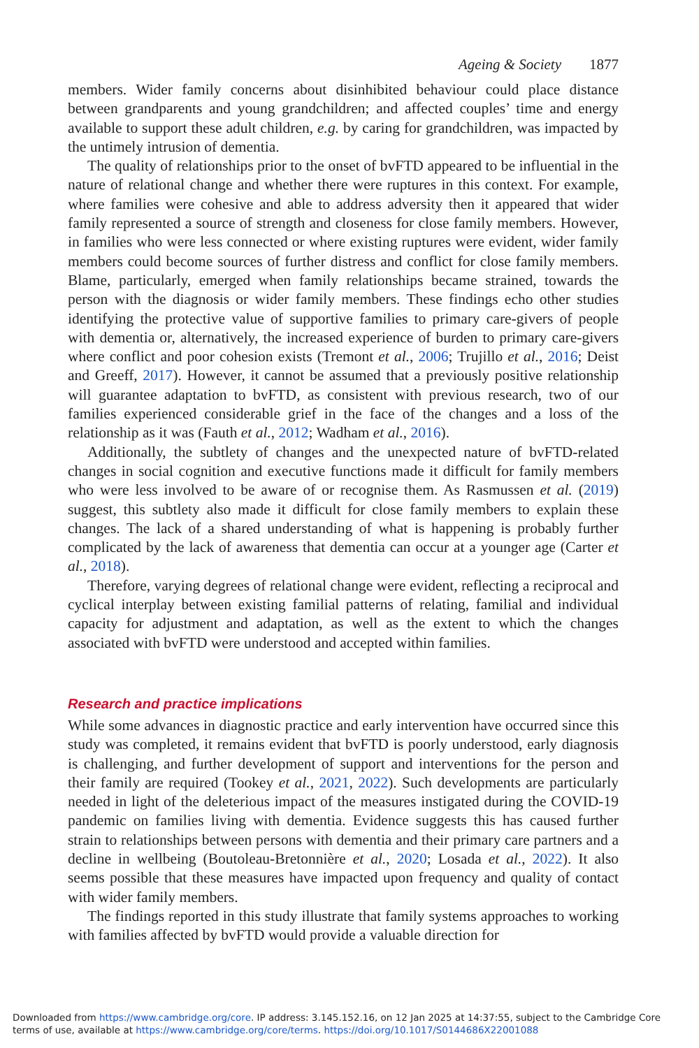Ageing & Society 1877
members. Wider family concerns about disinhibited behaviour could place distance between grandparents and young grandchildren; and affected couples’ time and energy available to support these adult children, e.g. by caring for grandchildren, was impacted by the untimely intrusion of dementia.
The quality of relationships prior to the onset of bvFTD appeared to be influential in the nature of relational change and whether there were ruptures in this context. For example, where families were cohesive and able to address adversity then it appeared that wider family represented a source of strength and closeness for close family members. However, in families who were less connected or where existing ruptures were evident, wider family members could become sources of further distress and conflict for close family members. Blame, particularly, emerged when family relationships became strained, towards the person with the diagnosis or wider family members. These findings echo other studies identifying the protective value of supportive families to primary care-givers of people with dementia or, alternatively, the increased experience of burden to primary care-givers where conflict and poor cohesion exists (Tremont et al., 2006; Trujillo et al., 2016; Deist and Greeff, 2017). However, it cannot be assumed that a previously positive relationship will guarantee adaptation to bvFTD, as consistent with previous research, two of our families experienced considerable grief in the face of the changes and a loss of the relationship as it was (Fauth et al., 2012; Wadham et al., 2016).
Additionally, the subtlety of changes and the unexpected nature of bvFTD-related changes in social cognition and executive functions made it difficult for family members who were less involved to be aware of or recognise them. As Rasmussen et al. (2019) suggest, this subtlety also made it difficult for close family members to explain these changes. The lack of a shared understanding of what is happening is probably further complicated by the lack of awareness that dementia can occur at a younger age (Carter et al., 2018).
Therefore, varying degrees of relational change were evident, reflecting a reciprocal and cyclical interplay between existing familial patterns of relating, familial and individual capacity for adjustment and adaptation, as well as the extent to which the changes associated with bvFTD were understood and accepted within families.
Research and practice implications
While some advances in diagnostic practice and early intervention have occurred since this study was completed, it remains evident that bvFTD is poorly understood, early diagnosis is challenging, and further development of support and interventions for the person and their family are required (Tookey et al., 2021, 2022). Such developments are particularly needed in light of the deleterious impact of the measures instigated during the COVID-19 pandemic on families living with dementia. Evidence suggests this has caused further strain to relationships between persons with dementia and their primary care partners and a decline in wellbeing (Boutoleau-Bretonnière et al., 2020; Losada et al., 2022). It also seems possible that these measures have impacted upon frequency and quality of contact with wider family members.
The findings reported in this study illustrate that family systems approaches to working with families affected by bvFTD would provide a valuable direction for
Downloaded from https://www.cambridge.org/core. IP address: 3.145.152.16, on 12 Jan 2025 at 14:37:55, subject to the Cambridge Core terms of use, available at https://www.cambridge.org/core/terms. https://doi.org/10.1017/S0144686X22001088